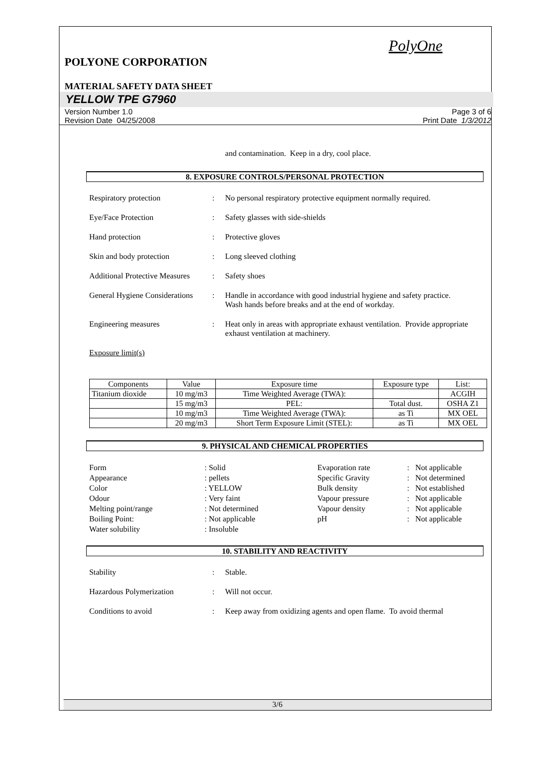PolyOne
POLYONE CORPORATION
MATERIAL SAFETY DATA SHEET
YELLOW TPE G7960
Version Number 1.0
Revision Date 04/25/2008
Page 3 of 6
Print Date 1/3/2012
and contamination. Keep in a dry, cool place.
8. EXPOSURE CONTROLS/PERSONAL PROTECTION
Respiratory protection
:
No personal respiratory protective equipment normally required.
Eye/Face Protection
:
Safety glasses with side-shields
Hand protection
:
Protective gloves
Skin and body protection
:
Long sleeved clothing
Additional Protective Measures
:
Safety shoes
General Hygiene Considerations
:
Handle in accordance with good industrial hygiene and safety practice. Wash hands before breaks and at the end of workday.
Engineering measures
:
Heat only in areas with appropriate exhaust ventilation. Provide appropriate exhaust ventilation at machinery.
Exposure limit(s)
| Components | Value | Exposure time | Exposure type | List: |
| Titanium dioxide | 10 mg/m3 | Time Weighted Average (TWA): | | ACGIH |
| | 15 mg/m3 | PEL: | Total dust. | OSHA Z1 |
| | 10 mg/m3 | Time Weighted Average (TWA): | as Ti | MX OEL |
| | 20 mg/m3 | Short Term Exposure Limit (STEL): | as Ti | MX OEL |
9. PHYSICAL AND CHEMICAL PROPERTIES
| Form | : Solid | Evaporation rate | : Not applicable |
| Appearance | : pellets | Specific Gravity | : Not determined |
| Color | : YELLOW | Bulk density | : Not established |
| Odour | : Very faint | Vapour pressure | : Not applicable |
| Melting point/range | : Not determined | Vapour density | : Not applicable |
| Boiling Point: | : Not applicable | pH | : Not applicable |
| Water solubility | : Insoluble | | |
10. STABILITY AND REACTIVITY
Stability
:
Stable.
Hazardous Polymerization
:
Will not occur.
Conditions to avoid
:
Keep away from oxidizing agents and open flame. To avoid thermal
3/6